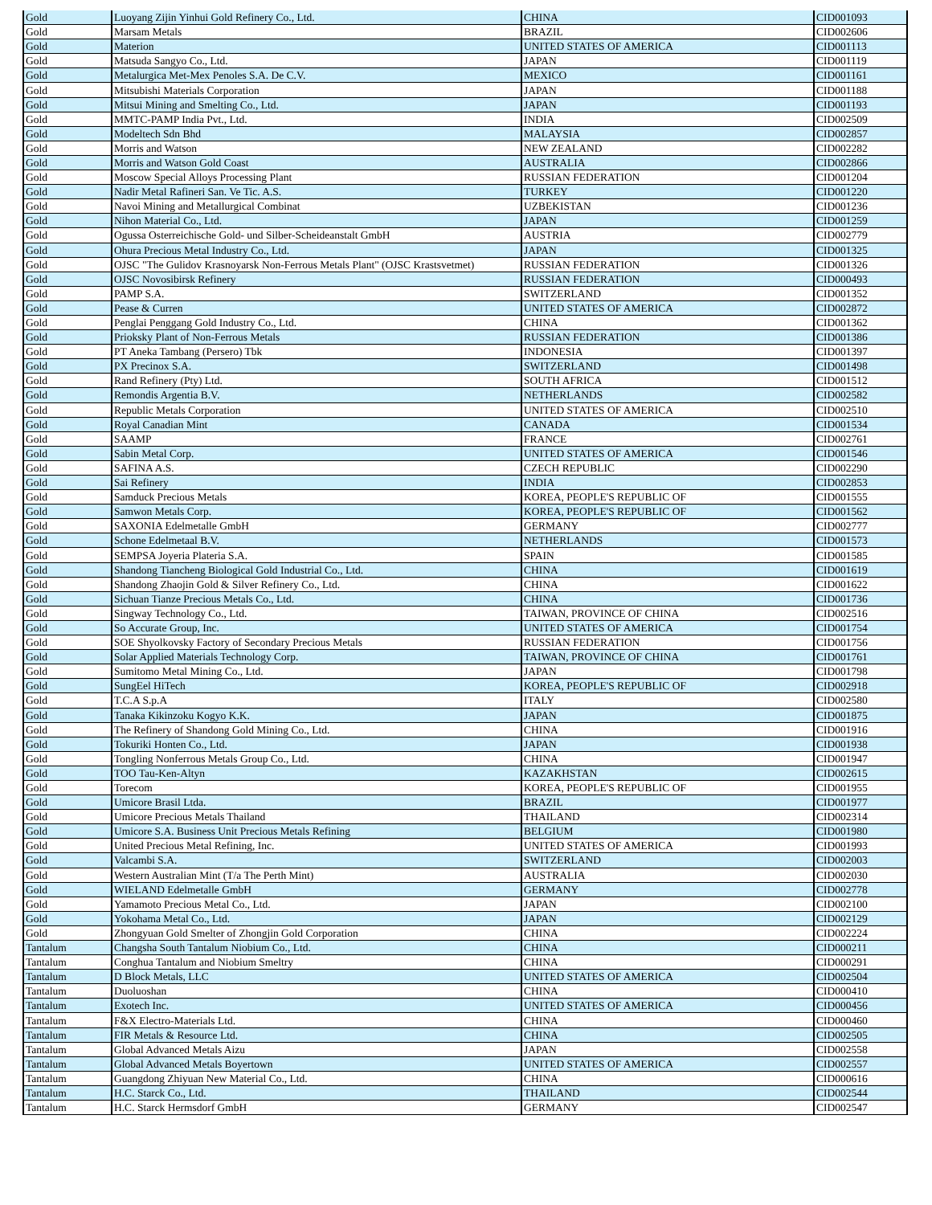| Gold | Luoyang Zijin Yinhui Gold Refinery Co., Ltd. | CHINA | CID001093 |
| Gold | Marsam Metals | BRAZIL | CID002606 |
| Gold | Materion | UNITED STATES OF AMERICA | CID001113 |
| Gold | Matsuda Sangyo Co., Ltd. | JAPAN | CID001119 |
| Gold | Metalurgica Met-Mex Penoles S.A. De C.V. | MEXICO | CID001161 |
| Gold | Mitsubishi Materials Corporation | JAPAN | CID001188 |
| Gold | Mitsui Mining and Smelting Co., Ltd. | JAPAN | CID001193 |
| Gold | MMTC-PAMP India Pvt., Ltd. | INDIA | CID002509 |
| Gold | Modeltech Sdn Bhd | MALAYSIA | CID002857 |
| Gold | Morris and Watson | NEW ZEALAND | CID002282 |
| Gold | Morris and Watson Gold Coast | AUSTRALIA | CID002866 |
| Gold | Moscow Special Alloys Processing Plant | RUSSIAN FEDERATION | CID001204 |
| Gold | Nadir Metal Rafineri San. Ve Tic. A.S. | TURKEY | CID001220 |
| Gold | Navoi Mining and Metallurgical Combinat | UZBEKISTAN | CID001236 |
| Gold | Nihon Material Co., Ltd. | JAPAN | CID001259 |
| Gold | Ogussa Osterreichische Gold- und Silber-Scheideanstalt GmbH | AUSTRIA | CID002779 |
| Gold | Ohura Precious Metal Industry Co., Ltd. | JAPAN | CID001325 |
| Gold | OJSC "The Gulidov Krasnoyarsk Non-Ferrous Metals Plant" (OJSC Krastsvetmet) | RUSSIAN FEDERATION | CID001326 |
| Gold | OJSC Novosibirsk Refinery | RUSSIAN FEDERATION | CID000493 |
| Gold | PAMP S.A. | SWITZERLAND | CID001352 |
| Gold | Pease & Curren | UNITED STATES OF AMERICA | CID002872 |
| Gold | Penglai Penggang Gold Industry Co., Ltd. | CHINA | CID001362 |
| Gold | Prioksky Plant of Non-Ferrous Metals | RUSSIAN FEDERATION | CID001386 |
| Gold | PT Aneka Tambang (Persero) Tbk | INDONESIA | CID001397 |
| Gold | PX Precinox S.A. | SWITZERLAND | CID001498 |
| Gold | Rand Refinery (Pty) Ltd. | SOUTH AFRICA | CID001512 |
| Gold | Remondis Argentia B.V. | NETHERLANDS | CID002582 |
| Gold | Republic Metals Corporation | UNITED STATES OF AMERICA | CID002510 |
| Gold | Royal Canadian Mint | CANADA | CID001534 |
| Gold | SAAMP | FRANCE | CID002761 |
| Gold | Sabin Metal Corp. | UNITED STATES OF AMERICA | CID001546 |
| Gold | SAFINA A.S. | CZECH REPUBLIC | CID002290 |
| Gold | Sai Refinery | INDIA | CID002853 |
| Gold | Samduck Precious Metals | KOREA, PEOPLE'S REPUBLIC OF | CID001555 |
| Gold | Samwon Metals Corp. | KOREA, PEOPLE'S REPUBLIC OF | CID001562 |
| Gold | SAXONIA Edelmetalle GmbH | GERMANY | CID002777 |
| Gold | Schone Edelmetaal B.V. | NETHERLANDS | CID001573 |
| Gold | SEMPSA Joyeria Plateria S.A. | SPAIN | CID001585 |
| Gold | Shandong Tiancheng Biological Gold Industrial Co., Ltd. | CHINA | CID001619 |
| Gold | Shandong Zhaojin Gold & Silver Refinery Co., Ltd. | CHINA | CID001622 |
| Gold | Sichuan Tianze Precious Metals Co., Ltd. | CHINA | CID001736 |
| Gold | Singway Technology Co., Ltd. | TAIWAN, PROVINCE OF CHINA | CID002516 |
| Gold | So Accurate Group, Inc. | UNITED STATES OF AMERICA | CID001754 |
| Gold | SOE Shyolkovsky Factory of Secondary Precious Metals | RUSSIAN FEDERATION | CID001756 |
| Gold | Solar Applied Materials Technology Corp. | TAIWAN, PROVINCE OF CHINA | CID001761 |
| Gold | Sumitomo Metal Mining Co., Ltd. | JAPAN | CID001798 |
| Gold | SungEel HiTech | KOREA, PEOPLE'S REPUBLIC OF | CID002918 |
| Gold | T.C.A S.p.A | ITALY | CID002580 |
| Gold | Tanaka Kikinzoku Kogyo K.K. | JAPAN | CID001875 |
| Gold | The Refinery of Shandong Gold Mining Co., Ltd. | CHINA | CID001916 |
| Gold | Tokuriki Honten Co., Ltd. | JAPAN | CID001938 |
| Gold | Tongling Nonferrous Metals Group Co., Ltd. | CHINA | CID001947 |
| Gold | TOO Tau-Ken-Altyn | KAZAKHSTAN | CID002615 |
| Gold | Torecom | KOREA, PEOPLE'S REPUBLIC OF | CID001955 |
| Gold | Umicore Brasil Ltda. | BRAZIL | CID001977 |
| Gold | Umicore Precious Metals Thailand | THAILAND | CID002314 |
| Gold | Umicore S.A. Business Unit Precious Metals Refining | BELGIUM | CID001980 |
| Gold | United Precious Metal Refining, Inc. | UNITED STATES OF AMERICA | CID001993 |
| Gold | Valcambi S.A. | SWITZERLAND | CID002003 |
| Gold | Western Australian Mint (T/a The Perth Mint) | AUSTRALIA | CID002030 |
| Gold | WIELAND Edelmetalle GmbH | GERMANY | CID002778 |
| Gold | Yamamoto Precious Metal Co., Ltd. | JAPAN | CID002100 |
| Gold | Yokohama Metal Co., Ltd. | JAPAN | CID002129 |
| Gold | Zhongyuan Gold Smelter of Zhongjin Gold Corporation | CHINA | CID002224 |
| Tantalum | Changsha South Tantalum Niobium Co., Ltd. | CHINA | CID000211 |
| Tantalum | Conghua Tantalum and Niobium Smeltry | CHINA | CID000291 |
| Tantalum | D Block Metals, LLC | UNITED STATES OF AMERICA | CID002504 |
| Tantalum | Duoluoshan | CHINA | CID000410 |
| Tantalum | Exotech Inc. | UNITED STATES OF AMERICA | CID000456 |
| Tantalum | F&X Electro-Materials Ltd. | CHINA | CID000460 |
| Tantalum | FIR Metals & Resource Ltd. | CHINA | CID002505 |
| Tantalum | Global Advanced Metals Aizu | JAPAN | CID002558 |
| Tantalum | Global Advanced Metals Boyertown | UNITED STATES OF AMERICA | CID002557 |
| Tantalum | Guangdong Zhiyuan New Material Co., Ltd. | CHINA | CID000616 |
| Tantalum | H.C. Starck Co., Ltd. | THAILAND | CID002544 |
| Tantalum | H.C. Starck Hermsdorf GmbH | GERMANY | CID002547 |